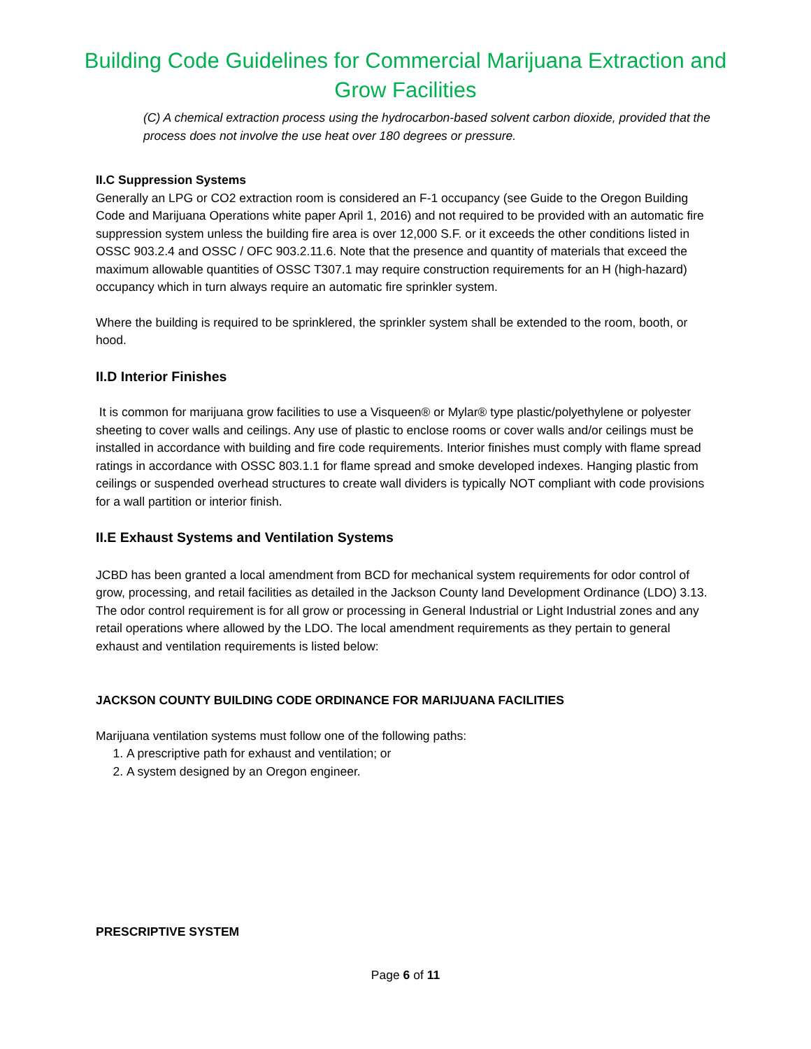Building Code Guidelines for Commercial Marijuana Extraction and Grow Facilities
(C) A chemical extraction process using the hydrocarbon-based solvent carbon dioxide, provided that the process does not involve the use heat over 180 degrees or pressure.
II.C Suppression Systems
Generally an LPG or CO2 extraction room is considered an F-1 occupancy (see Guide to the Oregon Building Code and Marijuana Operations white paper April 1, 2016) and not required to be provided with an automatic fire suppression system unless the building fire area is over 12,000 S.F. or it exceeds the other conditions listed in OSSC 903.2.4 and OSSC / OFC 903.2.11.6. Note that the presence and quantity of materials that exceed the maximum allowable quantities of OSSC T307.1 may require construction requirements for an H (high-hazard) occupancy which in turn always require an automatic fire sprinkler system.
Where the building is required to be sprinklered, the sprinkler system shall be extended to the room, booth, or hood.
II.D Interior Finishes
It is common for marijuana grow facilities to use a Visqueen® or Mylar® type plastic/polyethylene or polyester sheeting to cover walls and ceilings. Any use of plastic to enclose rooms or cover walls and/or ceilings must be installed in accordance with building and fire code requirements. Interior finishes must comply with flame spread ratings in accordance with OSSC 803.1.1 for flame spread and smoke developed indexes. Hanging plastic from ceilings or suspended overhead structures to create wall dividers is typically NOT compliant with code provisions for a wall partition or interior finish.
II.E Exhaust Systems and Ventilation Systems
JCBD has been granted a local amendment from BCD for mechanical system requirements for odor control of grow, processing, and retail facilities as detailed in the Jackson County land Development Ordinance (LDO) 3.13. The odor control requirement is for all grow or processing in General Industrial or Light Industrial zones and any retail operations where allowed by the LDO. The local amendment requirements as they pertain to general exhaust and ventilation requirements is listed below:
JACKSON COUNTY BUILDING CODE ORDINANCE FOR MARIJUANA FACILITIES
Marijuana ventilation systems must follow one of the following paths:
1. A prescriptive path for exhaust and ventilation; or
2. A system designed by an Oregon engineer.
PRESCRIPTIVE SYSTEM
Page 6 of 11